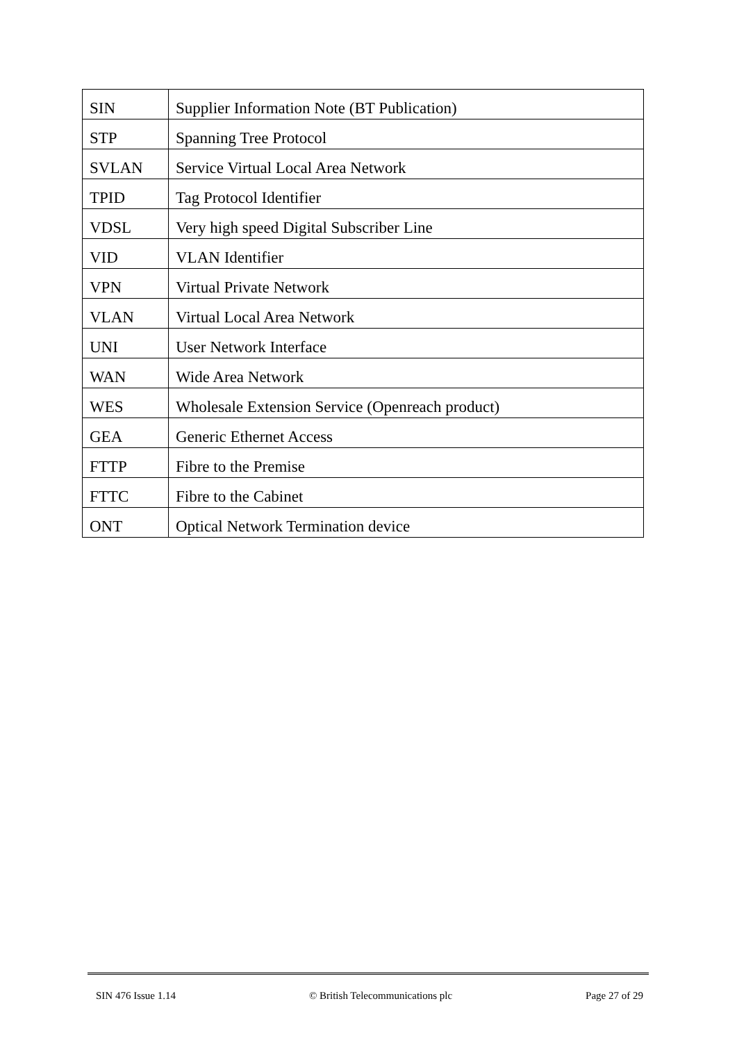| SIN | Supplier Information Note (BT Publication) |
| STP | Spanning Tree Protocol |
| SVLAN | Service Virtual Local Area Network |
| TPID | Tag Protocol Identifier |
| VDSL | Very high speed Digital Subscriber Line |
| VID | VLAN Identifier |
| VPN | Virtual Private Network |
| VLAN | Virtual Local Area Network |
| UNI | User Network Interface |
| WAN | Wide Area Network |
| WES | Wholesale Extension Service (Openreach product) |
| GEA | Generic Ethernet Access |
| FTTP | Fibre to the Premise |
| FTTC | Fibre to the Cabinet |
| ONT | Optical Network Termination device |
SIN 476 Issue 1.14 © British Telecommunications plc Page 27 of 29